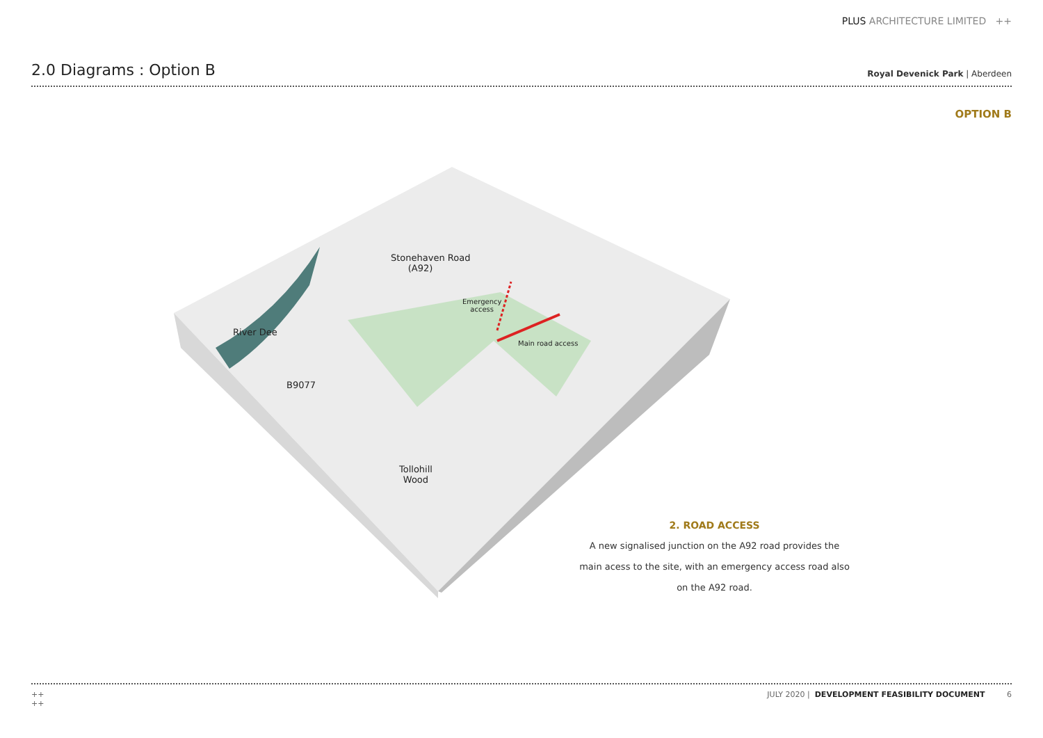PLUS ARCHITECTURE LIMITED ++
2.0 Diagrams : Option B
Royal Devenick Park | Aberdeen
OPTION B
Stonehaven Road
(A92)
Emergency
access
River Dee
Main road access
B9077
Tollohill
Wood
2. ROAD ACCESS
A new signalised junction on the A92 road provides the main acess to the site, with an emergency access road also on the A92 road.
++
++ JULY 2020 | DEVELOPMENT FEASIBILITY DOCUMENT 6